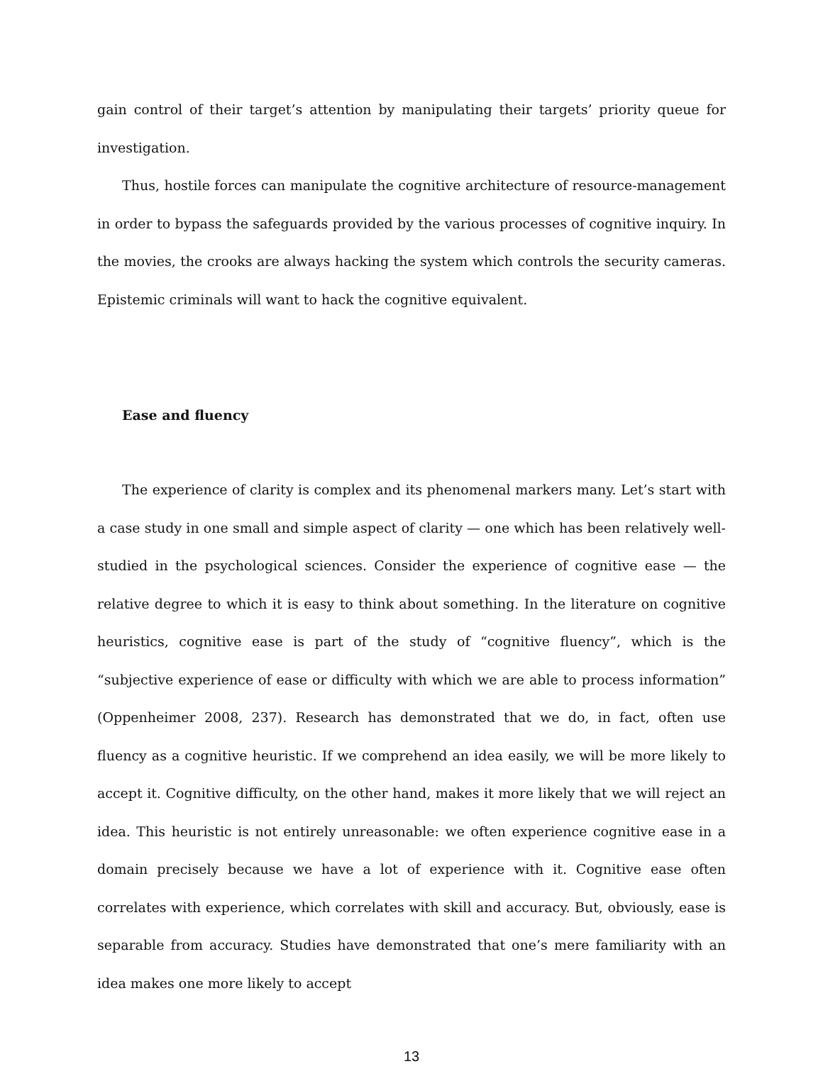gain control of their target’s attention by manipulating their targets’ priority queue for investigation.
Thus, hostile forces can manipulate the cognitive architecture of resource-management in order to bypass the safeguards provided by the various processes of cognitive inquiry. In the movies, the crooks are always hacking the system which controls the security cameras. Epistemic criminals will want to hack the cognitive equivalent.
Ease and fluency
The experience of clarity is complex and its phenomenal markers many. Let’s start with a case study in one small and simple aspect of clarity — one which has been relatively well-studied in the psychological sciences. Consider the experience of cognitive ease — the relative degree to which it is easy to think about something. In the literature on cognitive heuristics, cognitive ease is part of the study of “cognitive fluency”, which is the “subjective experience of ease or difficulty with which we are able to process information” (Oppenheimer 2008, 237). Research has demonstrated that we do, in fact, often use fluency as a cognitive heuristic. If we comprehend an idea easily, we will be more likely to accept it. Cognitive difficulty, on the other hand, makes it more likely that we will reject an idea. This heuristic is not entirely unreasonable: we often experience cognitive ease in a domain precisely because we have a lot of experience with it. Cognitive ease often correlates with experience, which correlates with skill and accuracy. But, obviously, ease is separable from accuracy. Studies have demonstrated that one’s mere familiarity with an idea makes one more likely to accept
13